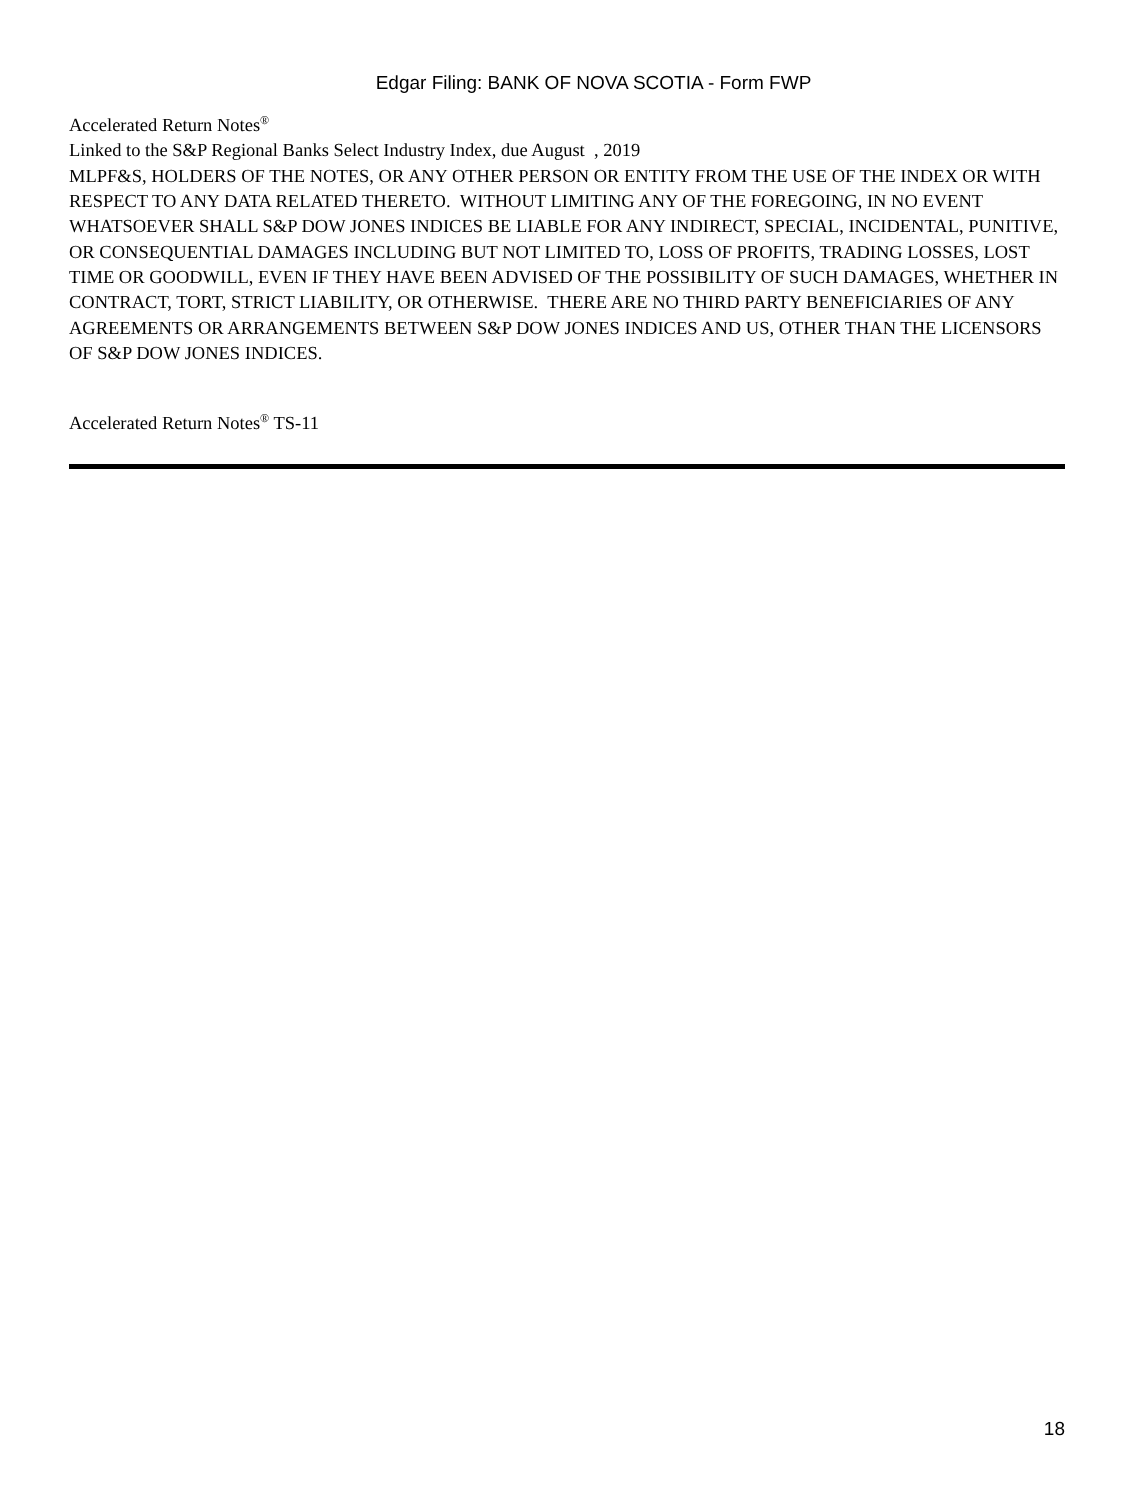Edgar Filing: BANK OF NOVA SCOTIA - Form FWP
Accelerated Return Notes<sup>®</sup>
Linked to the S&P Regional Banks Select Industry Index, due August , 2019
MLPF&S, HOLDERS OF THE NOTES, OR ANY OTHER PERSON OR ENTITY FROM THE USE OF THE INDEX OR WITH RESPECT TO ANY DATA RELATED THERETO. WITHOUT LIMITING ANY OF THE FOREGOING, IN NO EVENT WHATSOEVER SHALL S&P DOW JONES INDICES BE LIABLE FOR ANY INDIRECT, SPECIAL, INCIDENTAL, PUNITIVE, OR CONSEQUENTIAL DAMAGES INCLUDING BUT NOT LIMITED TO, LOSS OF PROFITS, TRADING LOSSES, LOST TIME OR GOODWILL, EVEN IF THEY HAVE BEEN ADVISED OF THE POSSIBILITY OF SUCH DAMAGES, WHETHER IN CONTRACT, TORT, STRICT LIABILITY, OR OTHERWISE. THERE ARE NO THIRD PARTY BENEFICIARIES OF ANY AGREEMENTS OR ARRANGEMENTS BETWEEN S&P DOW JONES INDICES AND US, OTHER THAN THE LICENSORS OF S&P DOW JONES INDICES.
Accelerated Return Notes<sup>®</sup> TS-11
18